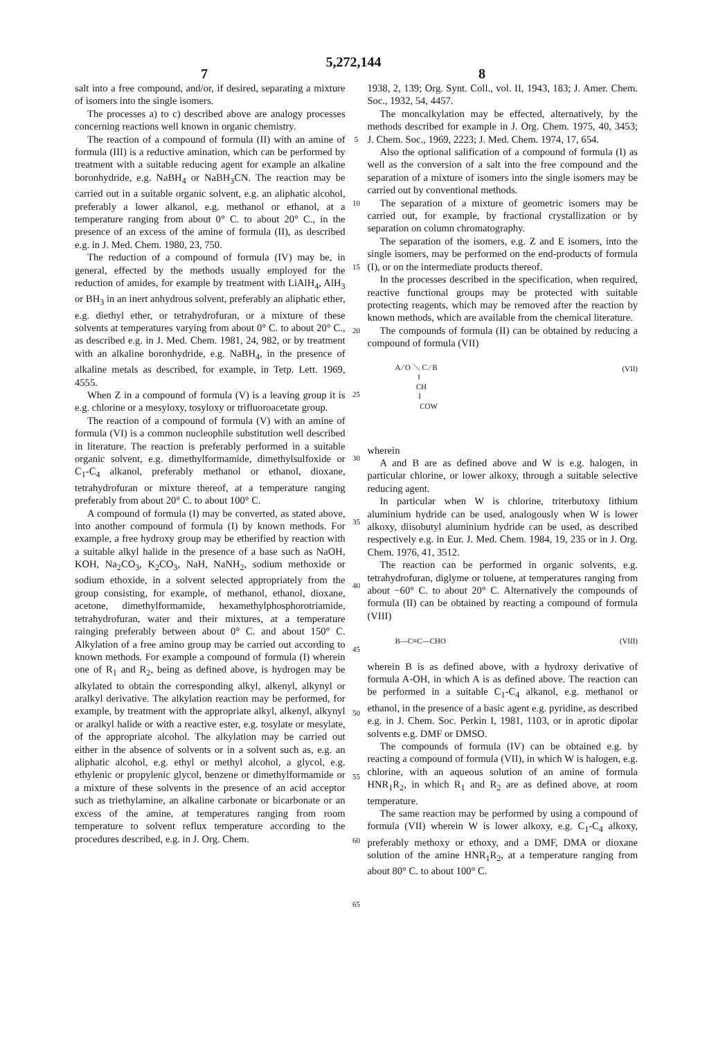5,272,144
7 8
salt into a free compound, and/or, if desired, separating a mixture of isomers into the single isomers.
The processes a) to c) described above are analogy processes concerning reactions well known in organic chemistry.
The reaction of a compound of formula (II) with an amine of formula (III) is a reductive amination, which can be performed by treatment with a suitable reducing agent for example an alkaline boronhydride, e.g. NaBH<sub>4</sub> or NaBH<sub>3</sub>CN. The reaction may be carried out in a suitable organic solvent, e.g. an aliphatic alcohol, preferably a lower alkanol, e.g. methanol or ethanol, at a temperature ranging from about 0° C. to about 20° C., in the presence of an excess of the amine of formula (II), as described e.g. in J. Med. Chem. 1980, 23, 750.
The reduction of a compound of formula (IV) may be, in general, effected by the methods usually employed for the reduction of amides, for example by treatment with LiAlH<sub>4</sub>, AlH<sub>3</sub> or BH<sub>3</sub> in an inert anhydrous solvent, preferably an aliphatic ether, e.g. diethyl ether, or tetrahydrofuran, or a mixture of these solvents at temperatures varying from about 0° C. to about 20° C., as described e.g. in J. Med. Chem. 1981, 24, 982, or by treatment with an alkaline boronhydride, e.g. NaBH<sub>4</sub>, in the presence of alkaline metals as described, for example, in Tetp. Lett. 1969, 4555.
When Z in a compound of formula (V) is a leaving group it is e.g. chlorine or a mesyloxy, tosyloxy or trifluoroacetate group.
The reaction of a compound of formula (V) with an amine of formula (VI) is a common nucleophile substitution well described in literature. The reaction is preferably performed in a suitable organic solvent, e.g. dimethylformamide, dimethylsulfoxide or C<sub>1</sub>-C<sub>4</sub> alkanol, preferably methanol or ethanol, dioxane, tetrahydrofuran or mixture thereof, at a temperature ranging preferably from about 20° C. to about 100° C.
A compound of formula (I) may be converted, as stated above, into another compound of formula (I) by known methods. For example, a free hydroxy group may be etherified by reaction with a suitable alkyl halide in the presence of a base such as NaOH, KOH, Na<sub>2</sub>CO<sub>3</sub>, K<sub>2</sub>CO<sub>3</sub>, NaH, NaNH<sub>2</sub>, sodium methoxide or sodium ethoxide, in a solvent selected appropriately from the group consisting, for example, of methanol, ethanol, dioxane, acetone, dimethylformamide, hexamethylphosphorotriamide, tetrahydrofuran, water and their mixtures, at a temperature rainging preferably between about 0° C. and about 150° C. Alkylation of a free amino group may be carried out according to known methods. For example a compound of formula (I) wherein one of R<sub>1</sub> and R<sub>2</sub>, being as defined above, is hydrogen may be alkylated to obtain the corresponding alkyl, alkenyl, alkynyl or aralkyl derivative. The alkylation reaction may be performed, for example, by treatment with the appropriate alkyl, alkenyl, alkynyl or aralkyl halide or with a reactive ester, e.g. tosylate or mesylate, of the appropriate alcohol. The alkylation may be carried out either in the absence of solvents or in a solvent such as, e.g. an aliphatic alcohol, e.g. ethyl or methyl alcohol, a glycol, e.g. ethylenic or propylenic glycol, benzene or dimethylformamide or a mixture of these solvents in the presence of an acid acceptor such as triethylamine, an alkaline carbonate or bicarbonate or an excess of the amine, at temperatures ranging from room temperature to solvent reflux temperature according to the procedures described, e.g. in J. Org. Chem.
5
10
15
20
25
30
35
40
45
50
55
60
65
1938, 2, 139; Org. Synt. Coll., vol. II, 1943, 183; J. Amer. Chem. Soc., 1932, 54, 4457.
The moncalkylation may be effected, alternatively, by the methods described for example in J. Org. Chem. 1975, 40, 3453; J. Chem. Soc., 1969, 2223; J. Med. Chem. 1974, 17, 654.
Also the optional salification of a compound of formula (I) as well as the conversion of a salt into the free compound and the separation of a mixture of isomers into the single isomers may be carried out by conventional methods.
The separation of a mixture of geometric isomers may be carried out, for example, by fractional crystallization or by separation on column chromatography.
The separation of the isomers, e.g. Z and E isomers, into the single isomers, may be performed on the end-products of formula (I), or on the intermediate products thereof.
In the processes described in the specification, when required, reactive functional groups may be protected with suitable protecting reagents, which may be removed after the reaction by known methods, which are available from the chemical literature.
The compounds of formula (II) can be obtained by reducing a compound of formula (VII)
A ⁄ O ＼ C ⁄ B
‖
CH
⌇
COW
(VII)
wherein
A and B are as defined above and W is e.g. halogen, in particular chlorine, or lower alkoxy, through a suitable selective reducing agent.
In particular when W is chlorine, triterbutoxy lithium aluminium hydride can be used, analogously when W is lower alkoxy, diisobutyl aluminium hydride can be used, as described respectively e.g. in Eur. J. Med. Chem. 1984, 19, 235 or in J. Org. Chem. 1976, 41, 3512.
The reaction can be performed in organic solvents, e.g. tetrahydrofuran, diglyme or toluene, at temperatures ranging from about −60° C. to about 20° C. Alternatively the compounds of formula (II) can be obtained by reacting a compound of formula (VIII)
B—C≡C—CHO (VIII)
wherein B is as defined above, with a hydroxy derivative of formula A-OH, in which A is as defined above. The reaction can be performed in a suitable C<sub>1</sub>-C<sub>4</sub> alkanol, e.g. methanol or ethanol, in the presence of a basic agent e.g. pyridine, as described e.g. in J. Chem. Soc. Perkin I, 1981, 1103, or in aprotic dipolar solvents e.g. DMF or DMSO.
The compounds of formula (IV) can be obtained e.g. by reacting a compound of formula (VII), in which W is halogen, e.g. chlorine, with an aqueous solution of an amine of formula HNR<sub>1</sub>R<sub>2</sub>, in which R<sub>1</sub> and R<sub>2</sub> are as defined above, at room temperature.
The same reaction may be performed by using a compound of formula (VII) wherein W is lower alkoxy, e.g. C<sub>1</sub>-C<sub>4</sub> alkoxy, preferably methoxy or ethoxy, and a DMF, DMA or dioxane solution of the amine HNR<sub>1</sub>R<sub>2</sub>, at a temperature ranging from about 80° C. to about 100° C.